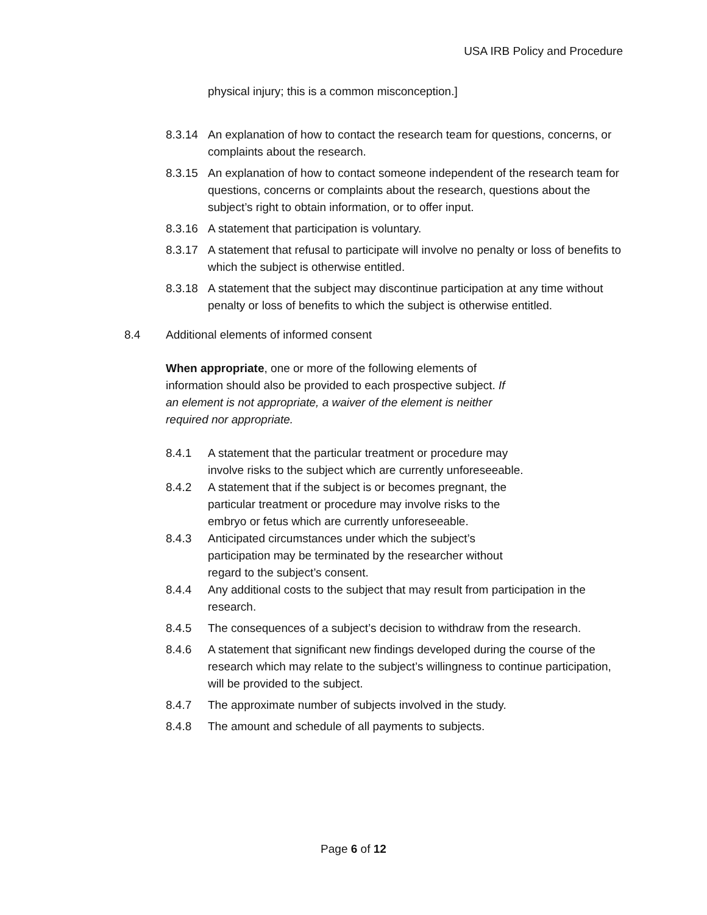USA IRB Policy and Procedure
physical injury; this is a common misconception.]
8.3.14 An explanation of how to contact the research team for questions, concerns, or complaints about the research.
8.3.15 An explanation of how to contact someone independent of the research team for questions, concerns or complaints about the research, questions about the subject’s right to obtain information, or to offer input.
8.3.16 A statement that participation is voluntary.
8.3.17 A statement that refusal to participate will involve no penalty or loss of benefits to which the subject is otherwise entitled.
8.3.18 A statement that the subject may discontinue participation at any time without penalty or loss of benefits to which the subject is otherwise entitled.
8.4 Additional elements of informed consent
When appropriate, one or more of the following elements of information should also be provided to each prospective subject. If an element is not appropriate, a waiver of the element is neither required nor appropriate.
8.4.1 A statement that the particular treatment or procedure may involve risks to the subject which are currently unforeseeable.
8.4.2 A statement that if the subject is or becomes pregnant, the particular treatment or procedure may involve risks to the embryo or fetus which are currently unforeseeable.
8.4.3 Anticipated circumstances under which the subject’s participation may be terminated by the researcher without regard to the subject’s consent.
8.4.4 Any additional costs to the subject that may result from participation in the research.
8.4.5 The consequences of a subject’s decision to withdraw from the research.
8.4.6 A statement that significant new findings developed during the course of the research which may relate to the subject’s willingness to continue participation, will be provided to the subject.
8.4.7 The approximate number of subjects involved in the study.
8.4.8 The amount and schedule of all payments to subjects.
Page 6 of 12